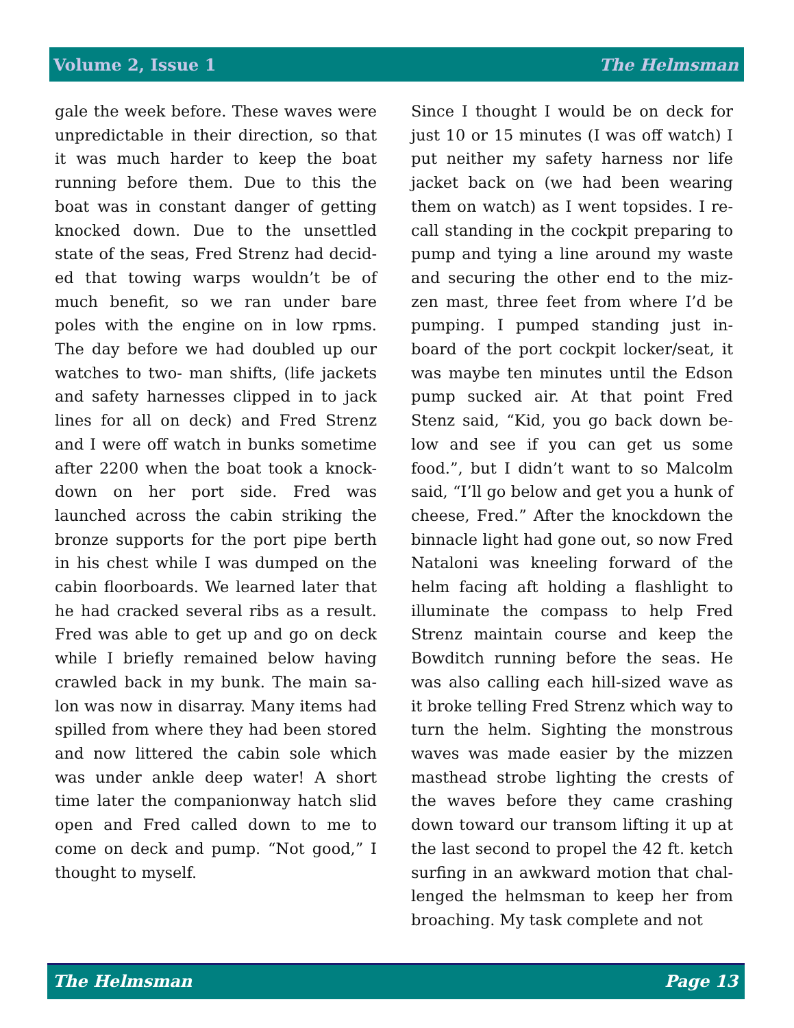Volume 2, Issue 1 The Helmsman
gale the week before. These waves were unpredictable in their direction, so that it was much harder to keep the boat running before them. Due to this the boat was in constant danger of getting knocked down. Due to the unsettled state of the seas, Fred Strenz had decid-ed that towing warps wouldn’t be of much benefit, so we ran under bare poles with the engine on in low rpms. The day before we had doubled up our watches to two- man shifts, (life jackets and safety harnesses clipped in to jack lines for all on deck) and Fred Strenz and I were off watch in bunks sometime after 2200 when the boat took a knock-down on her port side. Fred was launched across the cabin striking the bronze supports for the port pipe berth in his chest while I was dumped on the cabin floorboards. We learned later that he had cracked several ribs as a result. Fred was able to get up and go on deck while I briefly remained below having crawled back in my bunk. The main sa-lon was now in disarray. Many items had spilled from where they had been stored and now littered the cabin sole which was under ankle deep water! A short time later the companionway hatch slid open and Fred called down to me to come on deck and pump. “Not good,” I thought to myself.
Since I thought I would be on deck for just 10 or 15 minutes (I was off watch) I put neither my safety harness nor life jacket back on (we had been wearing them on watch) as I went topsides. I re-call standing in the cockpit preparing to pump and tying a line around my waste and securing the other end to the miz-zen mast, three feet from where I’d be pumping. I pumped standing just in-board of the port cockpit locker/seat, it was maybe ten minutes until the Edson pump sucked air. At that point Fred Stenz said, “Kid, you go back down be-low and see if you can get us some food.”, but I didn’t want to so Malcolm said, “I’ll go below and get you a hunk of cheese, Fred.” After the knockdown the binnacle light had gone out, so now Fred Nataloni was kneeling forward of the helm facing aft holding a flashlight to illuminate the compass to help Fred Strenz maintain course and keep the Bowditch running before the seas. He was also calling each hill-sized wave as it broke telling Fred Strenz which way to turn the helm. Sighting the monstrous waves was made easier by the mizzen masthead strobe lighting the crests of the waves before they came crashing down toward our transom lifting it up at the last second to propel the 42 ft. ketch surfing in an awkward motion that chal-lenged the helmsman to keep her from broaching. My task complete and not
The Helmsman Page 13